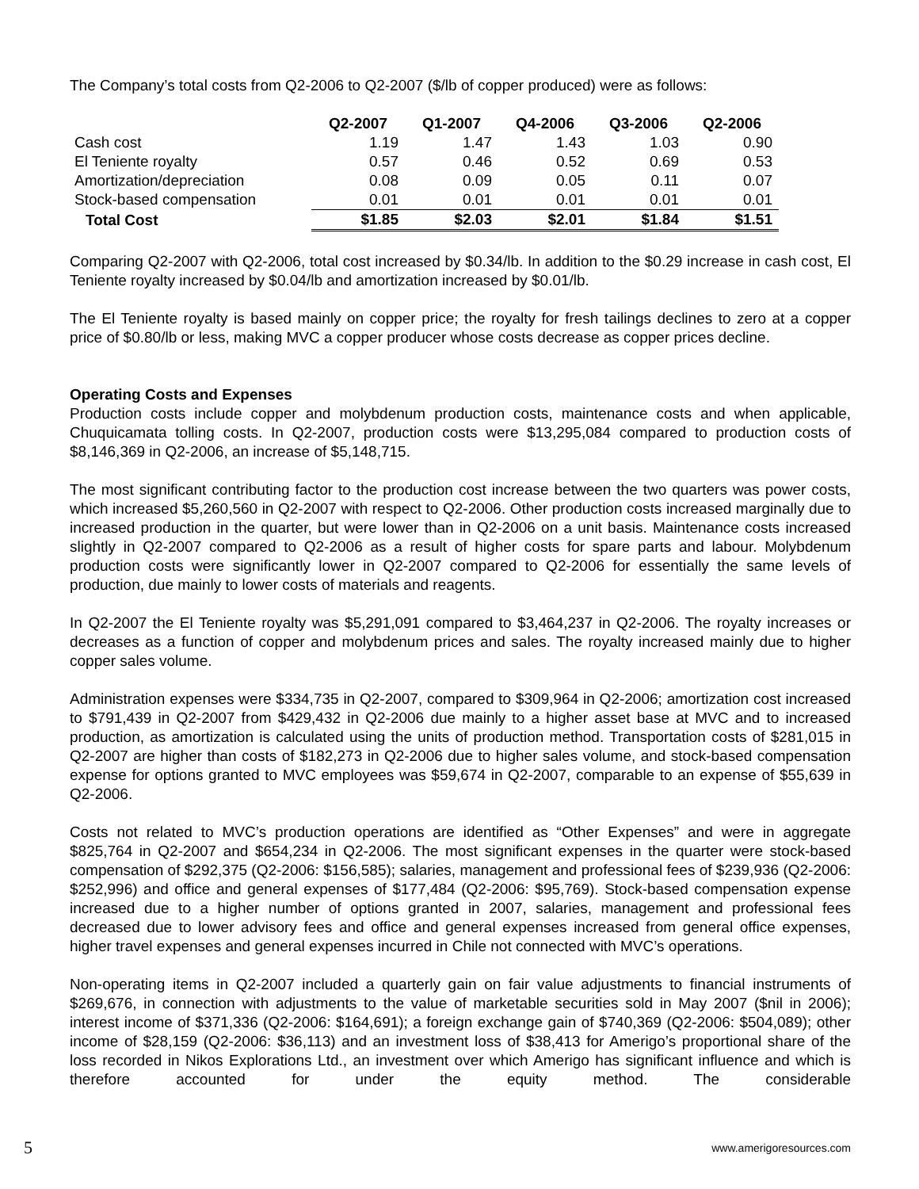The Company’s total costs from Q2-2006 to Q2-2007 ($/lb of copper produced) were as follows:
| | Q2-2007 | Q1-2007 | Q4-2006 | Q3-2006 | Q2-2006 |
| --- | --- | --- | --- | --- | --- |
| Cash cost | 1.19 | 1.47 | 1.43 | 1.03 | 0.90 |
| El Teniente royalty | 0.57 | 0.46 | 0.52 | 0.69 | 0.53 |
| Amortization/depreciation | 0.08 | 0.09 | 0.05 | 0.11 | 0.07 |
| Stock-based compensation | 0.01 | 0.01 | 0.01 | 0.01 | 0.01 |
| Total Cost | $1.85 | $2.03 | $2.01 | $1.84 | $1.51 |
Comparing Q2-2007 with Q2-2006, total cost increased by $0.34/lb. In addition to the $0.29 increase in cash cost, El Teniente royalty increased by $0.04/lb and amortization increased by $0.01/lb.
The El Teniente royalty is based mainly on copper price; the royalty for fresh tailings declines to zero at a copper price of $0.80/lb or less, making MVC a copper producer whose costs decrease as copper prices decline.
Operating Costs and Expenses
Production costs include copper and molybdenum production costs, maintenance costs and when applicable, Chuquicamata tolling costs. In Q2-2007, production costs were $13,295,084 compared to production costs of $8,146,369 in Q2-2006, an increase of $5,148,715.
The most significant contributing factor to the production cost increase between the two quarters was power costs, which increased $5,260,560 in Q2-2007 with respect to Q2-2006. Other production costs increased marginally due to increased production in the quarter, but were lower than in Q2-2006 on a unit basis. Maintenance costs increased slightly in Q2-2007 compared to Q2-2006 as a result of higher costs for spare parts and labour. Molybdenum production costs were significantly lower in Q2-2007 compared to Q2-2006 for essentially the same levels of production, due mainly to lower costs of materials and reagents.
In Q2-2007 the El Teniente royalty was $5,291,091 compared to $3,464,237 in Q2-2006. The royalty increases or decreases as a function of copper and molybdenum prices and sales. The royalty increased mainly due to higher copper sales volume.
Administration expenses were $334,735 in Q2-2007, compared to $309,964 in Q2-2006; amortization cost increased to $791,439 in Q2-2007 from $429,432 in Q2-2006 due mainly to a higher asset base at MVC and to increased production, as amortization is calculated using the units of production method. Transportation costs of $281,015 in Q2-2007 are higher than costs of $182,273 in Q2-2006 due to higher sales volume, and stock-based compensation expense for options granted to MVC employees was $59,674 in Q2-2007, comparable to an expense of $55,639 in Q2-2006.
Costs not related to MVC’s production operations are identified as “Other Expenses” and were in aggregate $825,764 in Q2-2007 and $654,234 in Q2-2006. The most significant expenses in the quarter were stock-based compensation of $292,375 (Q2-2006: $156,585); salaries, management and professional fees of $239,936 (Q2-2006: $252,996) and office and general expenses of $177,484 (Q2-2006: $95,769). Stock-based compensation expense increased due to a higher number of options granted in 2007, salaries, management and professional fees decreased due to lower advisory fees and office and general expenses increased from general office expenses, higher travel expenses and general expenses incurred in Chile not connected with MVC’s operations.
Non-operating items in Q2-2007 included a quarterly gain on fair value adjustments to financial instruments of $269,676, in connection with adjustments to the value of marketable securities sold in May 2007 ($nil in 2006); interest income of $371,336 (Q2-2006: $164,691); a foreign exchange gain of $740,369 (Q2-2006: $504,089); other income of $28,159 (Q2-2006: $36,113) and an investment loss of $38,413 for Amerigo’s proportional share of the loss recorded in Nikos Explorations Ltd., an investment over which Amerigo has significant influence and which is therefore accounted for under the equity method. The considerable
5 www.amerigoresources.com